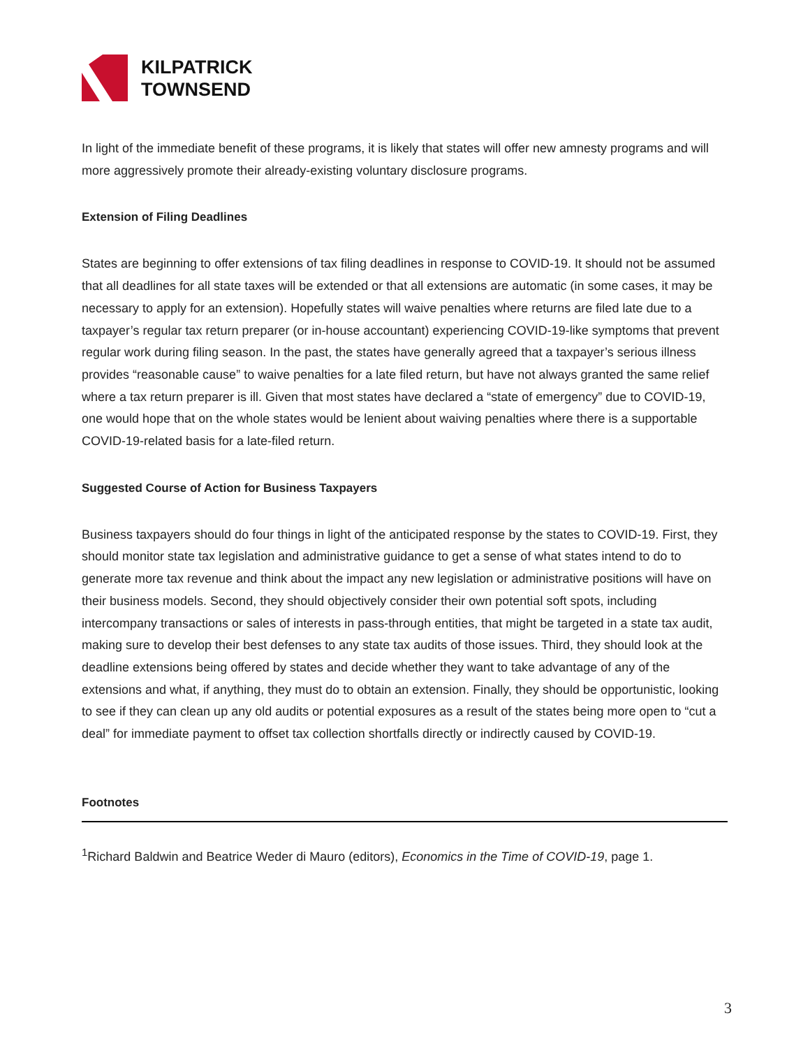KILPATRICK
TOWNSEND
In light of the immediate benefit of these programs, it is likely that states will offer new amnesty programs and will more aggressively promote their already-existing voluntary disclosure programs.
Extension of Filing Deadlines
States are beginning to offer extensions of tax filing deadlines in response to COVID-19. It should not be assumed that all deadlines for all state taxes will be extended or that all extensions are automatic (in some cases, it may be necessary to apply for an extension). Hopefully states will waive penalties where returns are filed late due to a taxpayer’s regular tax return preparer (or in-house accountant) experiencing COVID-19-like symptoms that prevent regular work during filing season. In the past, the states have generally agreed that a taxpayer’s serious illness provides “reasonable cause” to waive penalties for a late filed return, but have not always granted the same relief where a tax return preparer is ill. Given that most states have declared a “state of emergency” due to COVID-19, one would hope that on the whole states would be lenient about waiving penalties where there is a supportable COVID-19-related basis for a late-filed return.
Suggested Course of Action for Business Taxpayers
Business taxpayers should do four things in light of the anticipated response by the states to COVID-19. First, they should monitor state tax legislation and administrative guidance to get a sense of what states intend to do to generate more tax revenue and think about the impact any new legislation or administrative positions will have on their business models. Second, they should objectively consider their own potential soft spots, including intercompany transactions or sales of interests in pass-through entities, that might be targeted in a state tax audit, making sure to develop their best defenses to any state tax audits of those issues. Third, they should look at the deadline extensions being offered by states and decide whether they want to take advantage of any of the extensions and what, if anything, they must do to obtain an extension. Finally, they should be opportunistic, looking to see if they can clean up any old audits or potential exposures as a result of the states being more open to “cut a deal” for immediate payment to offset tax collection shortfalls directly or indirectly caused by COVID-19.
Footnotes
<sup>1</sup> Richard Baldwin and Beatrice Weder di Mauro (editors), Economics in the Time of COVID-19, page 1.
3